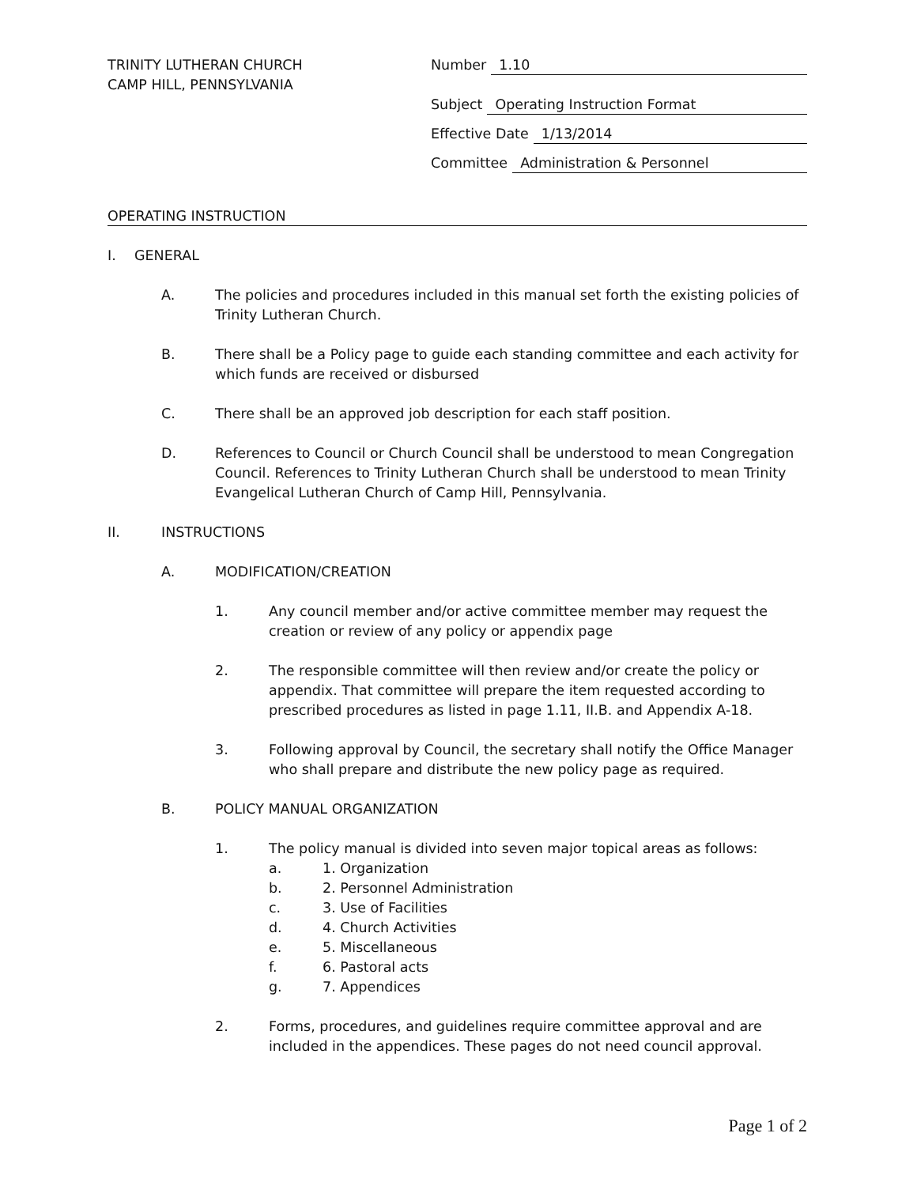TRINITY LUTHERAN CHURCH
CAMP HILL, PENNSYLVANIA
Number 1.10
Subject Operating Instruction Format
Effective Date 1/13/2014
Committee Administration & Personnel
OPERATING INSTRUCTION
I. GENERAL
A. The policies and procedures included in this manual set forth the existing policies of Trinity Lutheran Church.
B. There shall be a Policy page to guide each standing committee and each activity for which funds are received or disbursed
C. There shall be an approved job description for each staff position.
D. References to Council or Church Council shall be understood to mean Congregation Council. References to Trinity Lutheran Church shall be understood to mean Trinity Evangelical Lutheran Church of Camp Hill, Pennsylvania.
II. INSTRUCTIONS
A. MODIFICATION/CREATION
1. Any council member and/or active committee member may request the creation or review of any policy or appendix page
2. The responsible committee will then review and/or create the policy or appendix. That committee will prepare the item requested according to prescribed procedures as listed in page 1.11, II.B. and Appendix A-18.
3. Following approval by Council, the secretary shall notify the Office Manager who shall prepare and distribute the new policy page as required.
B. POLICY MANUAL ORGANIZATION
1. The policy manual is divided into seven major topical areas as follows:
a. 1. Organization
b. 2. Personnel Administration
c. 3. Use of Facilities
d. 4. Church Activities
e. 5. Miscellaneous
f. 6. Pastoral acts
g. 7. Appendices
2. Forms, procedures, and guidelines require committee approval and are included in the appendices. These pages do not need council approval.
Page 1 of 2